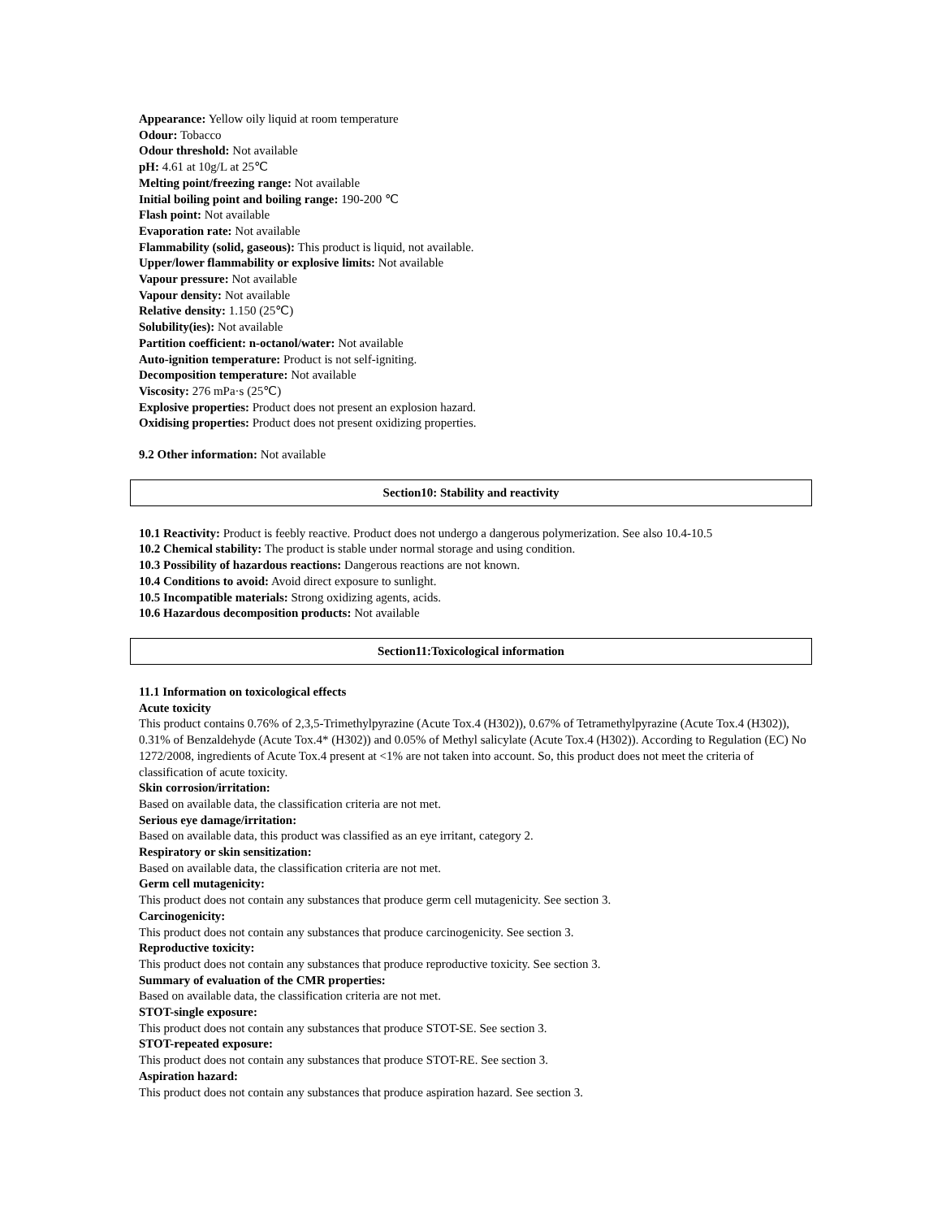Appearance: Yellow oily liquid at room temperature
Odour: Tobacco
Odour threshold: Not available
pH: 4.61 at 10g/L at 25℃
Melting point/freezing range: Not available
Initial boiling point and boiling range: 190-200 ℃
Flash point: Not available
Evaporation rate: Not available
Flammability (solid, gaseous): This product is liquid, not available.
Upper/lower flammability or explosive limits: Not available
Vapour pressure: Not available
Vapour density: Not available
Relative density: 1.150 (25℃)
Solubility(ies): Not available
Partition coefficient: n-octanol/water: Not available
Auto-ignition temperature: Product is not self-igniting.
Decomposition temperature: Not available
Viscosity: 276 mPa·s (25℃)
Explosive properties: Product does not present an explosion hazard.
Oxidising properties: Product does not present oxidizing properties.
9.2 Other information: Not available
Section10: Stability and reactivity
10.1 Reactivity: Product is feebly reactive. Product does not undergo a dangerous polymerization. See also 10.4-10.5
10.2 Chemical stability: The product is stable under normal storage and using condition.
10.3 Possibility of hazardous reactions: Dangerous reactions are not known.
10.4 Conditions to avoid: Avoid direct exposure to sunlight.
10.5 Incompatible materials: Strong oxidizing agents, acids.
10.6 Hazardous decomposition products: Not available
Section11:Toxicological information
11.1 Information on toxicological effects
Acute toxicity
This product contains 0.76% of 2,3,5-Trimethylpyrazine (Acute Tox.4 (H302)), 0.67% of Tetramethylpyrazine (Acute Tox.4 (H302)), 0.31% of Benzaldehyde (Acute Tox.4* (H302)) and 0.05% of Methyl salicylate (Acute Tox.4 (H302)). According to Regulation (EC) No 1272/2008, ingredients of Acute Tox.4 present at <1% are not taken into account. So, this product does not meet the criteria of classification of acute toxicity.
Skin corrosion/irritation:
Based on available data, the classification criteria are not met.
Serious eye damage/irritation:
Based on available data, this product was classified as an eye irritant, category 2.
Respiratory or skin sensitization:
Based on available data, the classification criteria are not met.
Germ cell mutagenicity:
This product does not contain any substances that produce germ cell mutagenicity. See section 3.
Carcinogenicity:
This product does not contain any substances that produce carcinogenicity. See section 3.
Reproductive toxicity:
This product does not contain any substances that produce reproductive toxicity. See section 3.
Summary of evaluation of the CMR properties:
Based on available data, the classification criteria are not met.
STOT-single exposure:
This product does not contain any substances that produce STOT-SE. See section 3.
STOT-repeated exposure:
This product does not contain any substances that produce STOT-RE. See section 3.
Aspiration hazard:
This product does not contain any substances that produce aspiration hazard. See section 3.